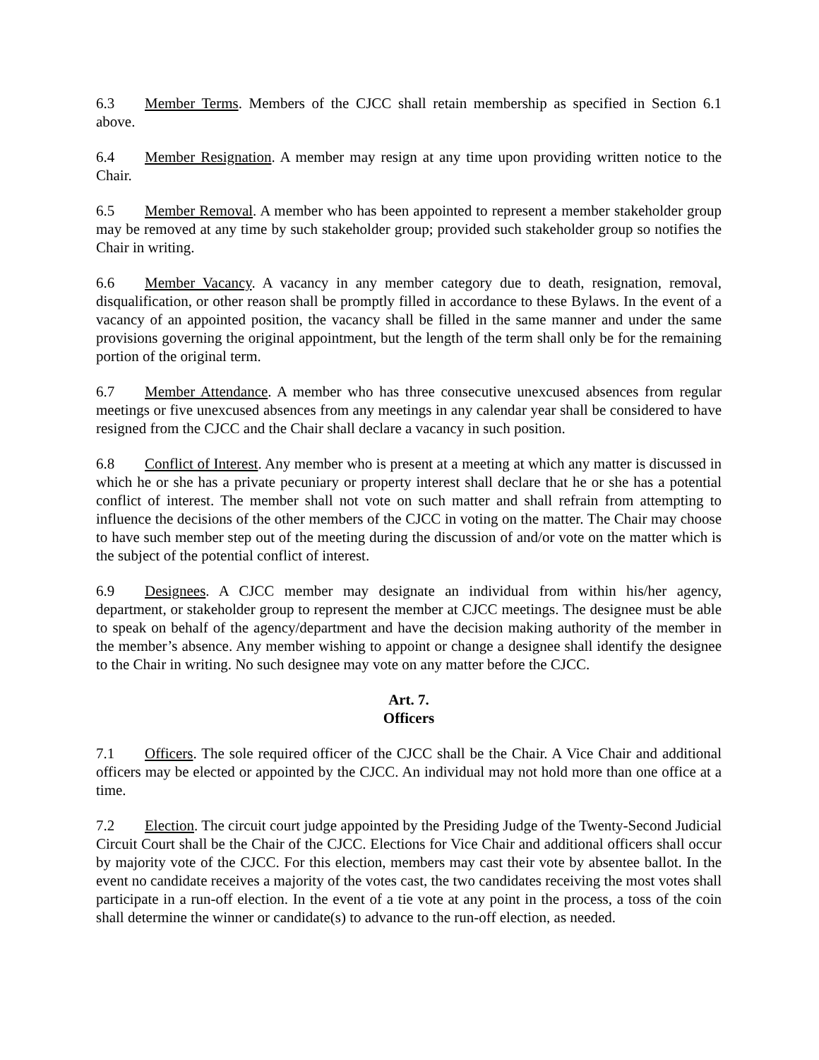6.3 Member Terms. Members of the CJCC shall retain membership as specified in Section 6.1 above.
6.4 Member Resignation. A member may resign at any time upon providing written notice to the Chair.
6.5 Member Removal. A member who has been appointed to represent a member stakeholder group may be removed at any time by such stakeholder group; provided such stakeholder group so notifies the Chair in writing.
6.6 Member Vacancy. A vacancy in any member category due to death, resignation, removal, disqualification, or other reason shall be promptly filled in accordance to these Bylaws. In the event of a vacancy of an appointed position, the vacancy shall be filled in the same manner and under the same provisions governing the original appointment, but the length of the term shall only be for the remaining portion of the original term.
6.7 Member Attendance. A member who has three consecutive unexcused absences from regular meetings or five unexcused absences from any meetings in any calendar year shall be considered to have resigned from the CJCC and the Chair shall declare a vacancy in such position.
6.8 Conflict of Interest. Any member who is present at a meeting at which any matter is discussed in which he or she has a private pecuniary or property interest shall declare that he or she has a potential conflict of interest. The member shall not vote on such matter and shall refrain from attempting to influence the decisions of the other members of the CJCC in voting on the matter. The Chair may choose to have such member step out of the meeting during the discussion of and/or vote on the matter which is the subject of the potential conflict of interest.
6.9 Designees. A CJCC member may designate an individual from within his/her agency, department, or stakeholder group to represent the member at CJCC meetings. The designee must be able to speak on behalf of the agency/department and have the decision making authority of the member in the member’s absence. Any member wishing to appoint or change a designee shall identify the designee to the Chair in writing. No such designee may vote on any matter before the CJCC.
Art. 7.
Officers
7.1 Officers. The sole required officer of the CJCC shall be the Chair. A Vice Chair and additional officers may be elected or appointed by the CJCC. An individual may not hold more than one office at a time.
7.2 Election. The circuit court judge appointed by the Presiding Judge of the Twenty-Second Judicial Circuit Court shall be the Chair of the CJCC. Elections for Vice Chair and additional officers shall occur by majority vote of the CJCC. For this election, members may cast their vote by absentee ballot. In the event no candidate receives a majority of the votes cast, the two candidates receiving the most votes shall participate in a run-off election. In the event of a tie vote at any point in the process, a toss of the coin shall determine the winner or candidate(s) to advance to the run-off election, as needed.